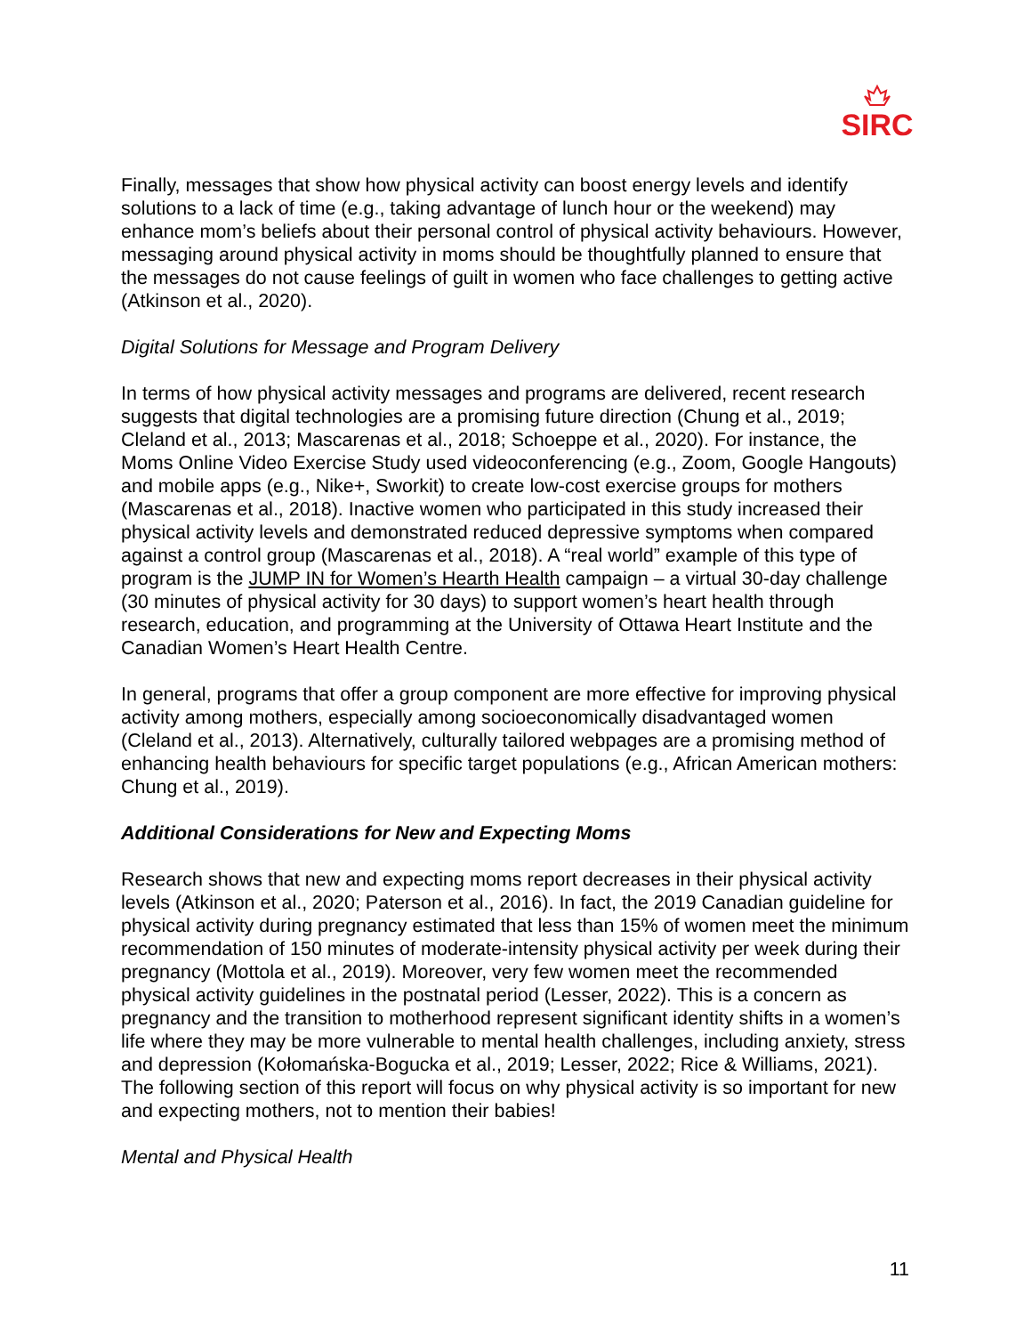SIRC
Finally, messages that show how physical activity can boost energy levels and identify solutions to a lack of time (e.g., taking advantage of lunch hour or the weekend) may enhance mom’s beliefs about their personal control of physical activity behaviours. However, messaging around physical activity in moms should be thoughtfully planned to ensure that the messages do not cause feelings of guilt in women who face challenges to getting active (Atkinson et al., 2020).
Digital Solutions for Message and Program Delivery
In terms of how physical activity messages and programs are delivered, recent research suggests that digital technologies are a promising future direction (Chung et al., 2019; Cleland et al., 2013; Mascarenas et al., 2018; Schoeppe et al., 2020). For instance, the Moms Online Video Exercise Study used videoconferencing (e.g., Zoom, Google Hangouts) and mobile apps (e.g., Nike+, Sworkit) to create low-cost exercise groups for mothers (Mascarenas et al., 2018). Inactive women who participated in this study increased their physical activity levels and demonstrated reduced depressive symptoms when compared against a control group (Mascarenas et al., 2018). A “real world” example of this type of program is the JUMP IN for Women’s Hearth Health campaign – a virtual 30-day challenge (30 minutes of physical activity for 30 days) to support women’s heart health through research, education, and programming at the University of Ottawa Heart Institute and the Canadian Women’s Heart Health Centre.
In general, programs that offer a group component are more effective for improving physical activity among mothers, especially among socioeconomically disadvantaged women (Cleland et al., 2013). Alternatively, culturally tailored webpages are a promising method of enhancing health behaviours for specific target populations (e.g., African American mothers: Chung et al., 2019).
Additional Considerations for New and Expecting Moms
Research shows that new and expecting moms report decreases in their physical activity levels (Atkinson et al., 2020; Paterson et al., 2016). In fact, the 2019 Canadian guideline for physical activity during pregnancy estimated that less than 15% of women meet the minimum recommendation of 150 minutes of moderate-intensity physical activity per week during their pregnancy (Mottola et al., 2019). Moreover, very few women meet the recommended physical activity guidelines in the postnatal period (Lesser, 2022). This is a concern as pregnancy and the transition to motherhood represent significant identity shifts in a women’s life where they may be more vulnerable to mental health challenges, including anxiety, stress and depression (Kołomańska-Bogucka et al., 2019; Lesser, 2022; Rice & Williams, 2021). The following section of this report will focus on why physical activity is so important for new and expecting mothers, not to mention their babies!
Mental and Physical Health
11